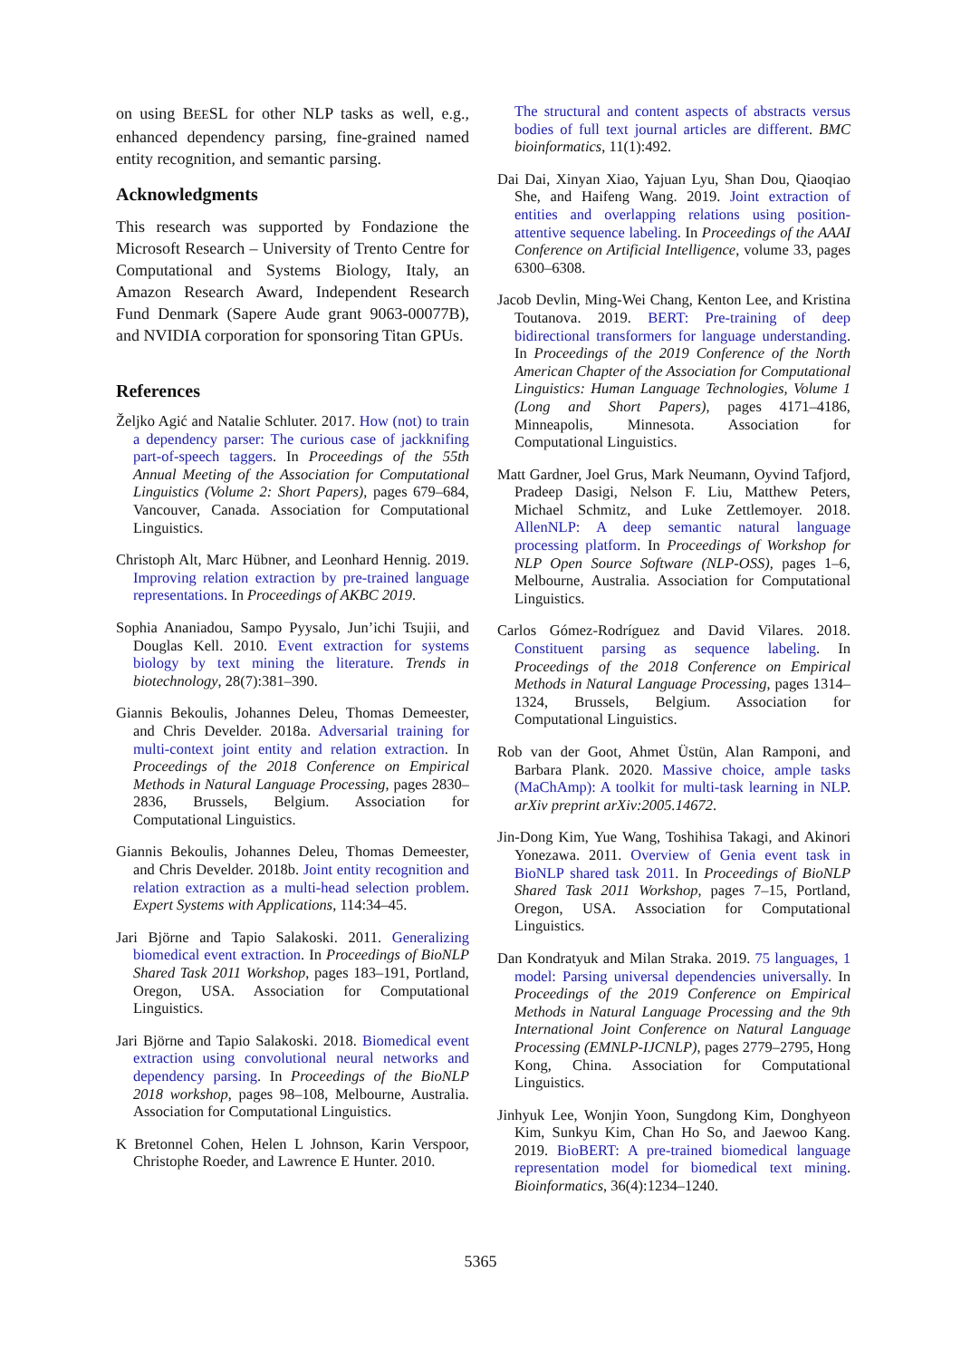on using BEESL for other NLP tasks as well, e.g., enhanced dependency parsing, fine-grained named entity recognition, and semantic parsing.
Acknowledgments
This research was supported by Fondazione the Microsoft Research – University of Trento Centre for Computational and Systems Biology, Italy, an Amazon Research Award, Independent Research Fund Denmark (Sapere Aude grant 9063-00077B), and NVIDIA corporation for sponsoring Titan GPUs.
References
Željko Agić and Natalie Schluter. 2017. How (not) to train a dependency parser: The curious case of jackknifing part-of-speech taggers. In Proceedings of the 55th Annual Meeting of the Association for Computational Linguistics (Volume 2: Short Papers), pages 679–684, Vancouver, Canada. Association for Computational Linguistics.
Christoph Alt, Marc Hübner, and Leonhard Hennig. 2019. Improving relation extraction by pre-trained language representations. In Proceedings of AKBC 2019.
Sophia Ananiadou, Sampo Pyysalo, Jun’ichi Tsujii, and Douglas Kell. 2010. Event extraction for systems biology by text mining the literature. Trends in biotechnology, 28(7):381–390.
Giannis Bekoulis, Johannes Deleu, Thomas Demeester, and Chris Develder. 2018a. Adversarial training for multi-context joint entity and relation extraction. In Proceedings of the 2018 Conference on Empirical Methods in Natural Language Processing, pages 2830–2836, Brussels, Belgium. Association for Computational Linguistics.
Giannis Bekoulis, Johannes Deleu, Thomas Demeester, and Chris Develder. 2018b. Joint entity recognition and relation extraction as a multi-head selection problem. Expert Systems with Applications, 114:34–45.
Jari Björne and Tapio Salakoski. 2011. Generalizing biomedical event extraction. In Proceedings of BioNLP Shared Task 2011 Workshop, pages 183–191, Portland, Oregon, USA. Association for Computational Linguistics.
Jari Björne and Tapio Salakoski. 2018. Biomedical event extraction using convolutional neural networks and dependency parsing. In Proceedings of the BioNLP 2018 workshop, pages 98–108, Melbourne, Australia. Association for Computational Linguistics.
K Bretonnel Cohen, Helen L Johnson, Karin Verspoor, Christophe Roeder, and Lawrence E Hunter. 2010.
The structural and content aspects of abstracts versus bodies of full text journal articles are different. BMC bioinformatics, 11(1):492.
Dai Dai, Xinyan Xiao, Yajuan Lyu, Shan Dou, Qiaoqiao She, and Haifeng Wang. 2019. Joint extraction of entities and overlapping relations using position-attentive sequence labeling. In Proceedings of the AAAI Conference on Artificial Intelligence, volume 33, pages 6300–6308.
Jacob Devlin, Ming-Wei Chang, Kenton Lee, and Kristina Toutanova. 2019. BERT: Pre-training of deep bidirectional transformers for language understanding. In Proceedings of the 2019 Conference of the North American Chapter of the Association for Computational Linguistics: Human Language Technologies, Volume 1 (Long and Short Papers), pages 4171–4186, Minneapolis, Minnesota. Association for Computational Linguistics.
Matt Gardner, Joel Grus, Mark Neumann, Oyvind Tafjord, Pradeep Dasigi, Nelson F. Liu, Matthew Peters, Michael Schmitz, and Luke Zettlemoyer. 2018. AllenNLP: A deep semantic natural language processing platform. In Proceedings of Workshop for NLP Open Source Software (NLP-OSS), pages 1–6, Melbourne, Australia. Association for Computational Linguistics.
Carlos Gómez-Rodríguez and David Vilares. 2018. Constituent parsing as sequence labeling. In Proceedings of the 2018 Conference on Empirical Methods in Natural Language Processing, pages 1314–1324, Brussels, Belgium. Association for Computational Linguistics.
Rob van der Goot, Ahmet Üstün, Alan Ramponi, and Barbara Plank. 2020. Massive choice, ample tasks (MaChAmp): A toolkit for multi-task learning in NLP. arXiv preprint arXiv:2005.14672.
Jin-Dong Kim, Yue Wang, Toshihisa Takagi, and Akinori Yonezawa. 2011. Overview of Genia event task in BioNLP shared task 2011. In Proceedings of BioNLP Shared Task 2011 Workshop, pages 7–15, Portland, Oregon, USA. Association for Computational Linguistics.
Dan Kondratyuk and Milan Straka. 2019. 75 languages, 1 model: Parsing universal dependencies universally. In Proceedings of the 2019 Conference on Empirical Methods in Natural Language Processing and the 9th International Joint Conference on Natural Language Processing (EMNLP-IJCNLP), pages 2779–2795, Hong Kong, China. Association for Computational Linguistics.
Jinhyuk Lee, Wonjin Yoon, Sungdong Kim, Donghyeon Kim, Sunkyu Kim, Chan Ho So, and Jaewoo Kang. 2019. BioBERT: A pre-trained biomedical language representation model for biomedical text mining. Bioinformatics, 36(4):1234–1240.
5365